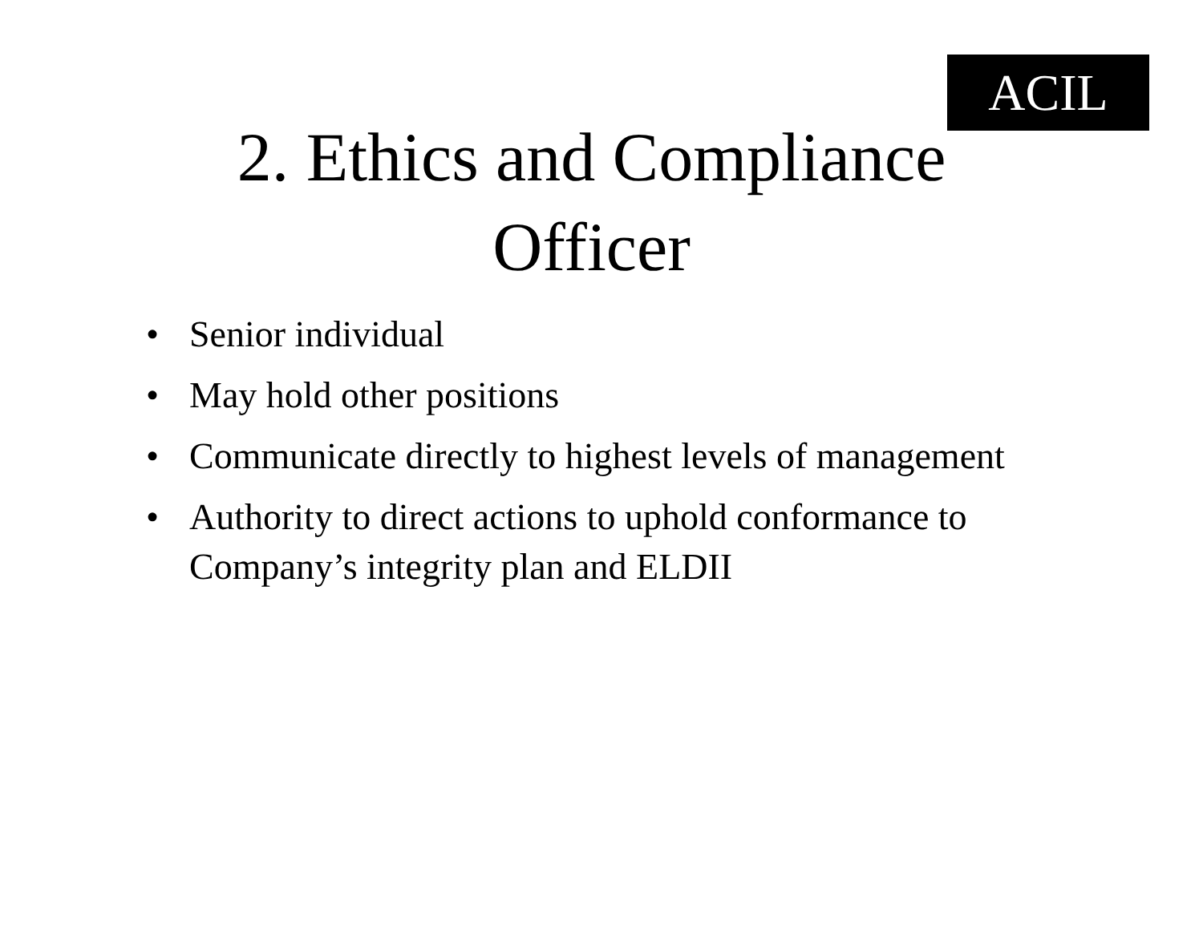ACIL
2. Ethics and Compliance
Officer
• Senior individual
• May hold other positions
• Communicate directly to highest levels of management
• Authority to direct actions to uphold conformance to Company’s integrity plan and ELDII